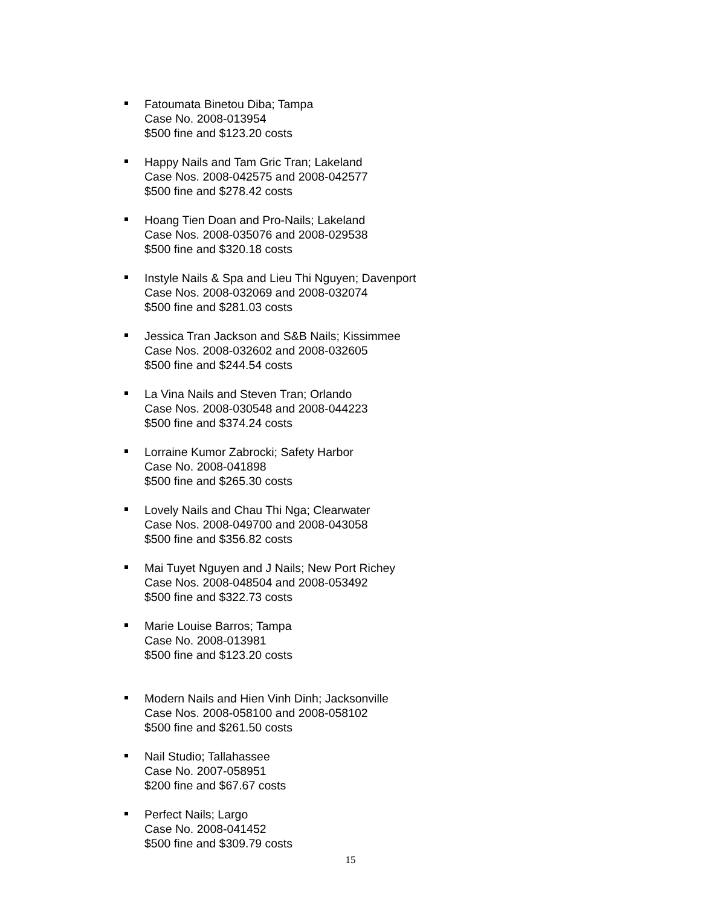Fatoumata Binetou Diba; Tampa
Case No. 2008-013954
$500 fine and $123.20 costs
Happy Nails and Tam Gric Tran; Lakeland
Case Nos. 2008-042575 and 2008-042577
$500 fine and $278.42 costs
Hoang Tien Doan and Pro-Nails; Lakeland
Case Nos. 2008-035076 and 2008-029538
$500 fine and $320.18 costs
Instyle Nails & Spa and Lieu Thi Nguyen; Davenport
Case Nos. 2008-032069 and 2008-032074
$500 fine and $281.03 costs
Jessica Tran Jackson and S&B Nails; Kissimmee
Case Nos. 2008-032602 and 2008-032605
$500 fine and $244.54 costs
La Vina Nails and Steven Tran; Orlando
Case Nos. 2008-030548 and 2008-044223
$500 fine and $374.24 costs
Lorraine Kumor Zabrocki; Safety Harbor
Case No. 2008-041898
$500 fine and $265.30 costs
Lovely Nails and Chau Thi Nga; Clearwater
Case Nos. 2008-049700 and 2008-043058
$500 fine and $356.82 costs
Mai Tuyet Nguyen and J Nails; New Port Richey
Case Nos. 2008-048504 and 2008-053492
$500 fine and $322.73 costs
Marie Louise Barros; Tampa
Case No. 2008-013981
$500 fine and $123.20 costs
Modern Nails and Hien Vinh Dinh; Jacksonville
Case Nos. 2008-058100 and 2008-058102
$500 fine and $261.50 costs
Nail Studio; Tallahassee
Case No. 2007-058951
$200 fine and $67.67 costs
Perfect Nails; Largo
Case No. 2008-041452
$500 fine and $309.79 costs
15